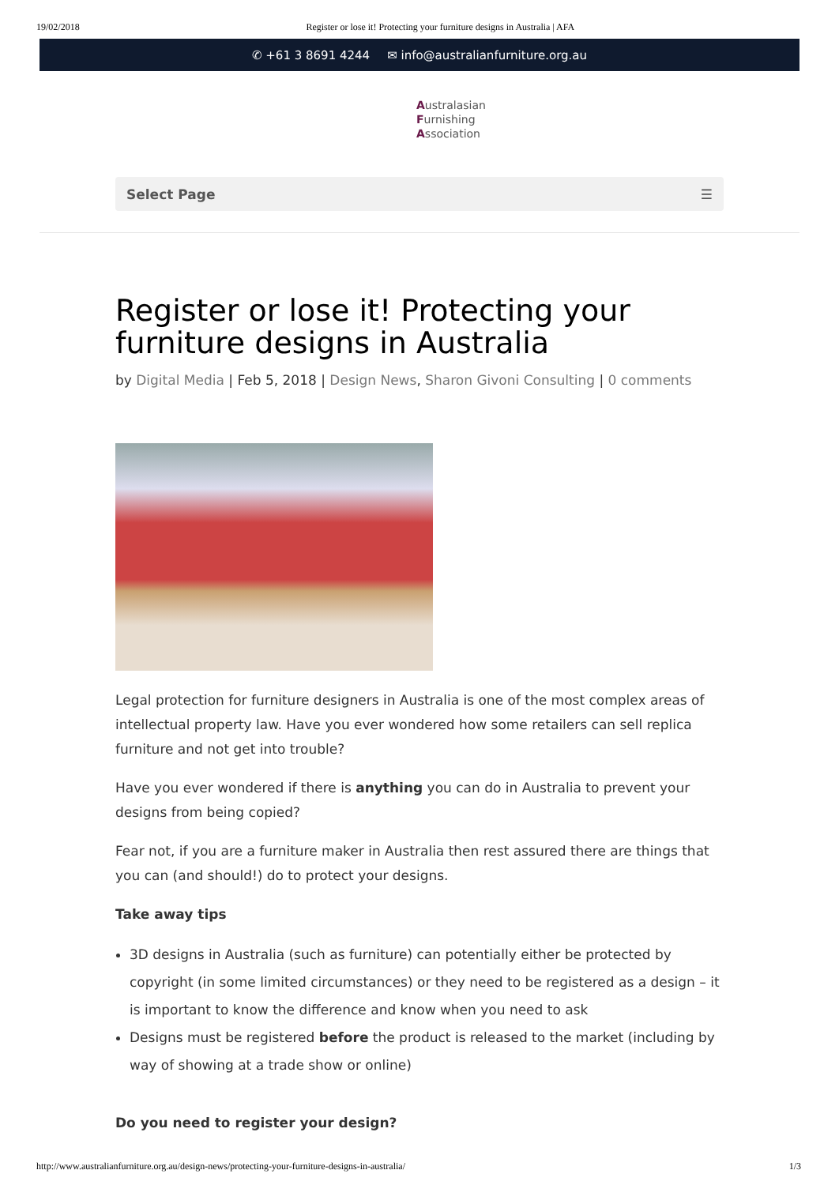19/02/2018 Register or lose it! Protecting your furniture designs in Australia | AFA
✆ +61 3 8691 4244 ✉ info@australianfurniture.org.au
Australasian
Furnishing
Association
Select Page ☰
Register or lose it! Protecting your furniture designs in Australia
by Digital Media | Feb 5, 2018 | Design News, Sharon Givoni Consulting | 0 comments
Legal protection for furniture designers in Australia is one of the most complex areas of intellectual property law. Have you ever wondered how some retailers can sell replica furniture and not get into trouble?
Have you ever wondered if there is anything you can do in Australia to prevent your designs from being copied?
Fear not, if you are a furniture maker in Australia then rest assured there are things that you can (and should!) do to protect your designs.
Take away tips
3D designs in Australia (such as furniture) can potentially either be protected by copyright (in some limited circumstances) or they need to be registered as a design – it is important to know the difference and know when you need to ask
Designs must be registered before the product is released to the market (including by way of showing at a trade show or online)
Do you need to register your design?
http://www.australianfurniture.org.au/design-news/protecting-your-furniture-designs-in-australia/ 1/3